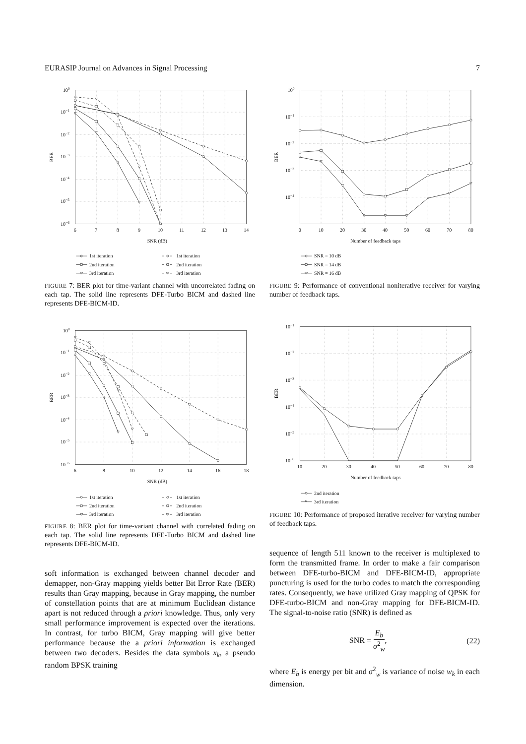EURASIP Journal on Advances in Signal Processing 7
100
10−1
10−2
10−3
10−4
10−5
10−6
6
7
8
9
10
11
12
13
14
SNR (dB)
BER
1st iteration
1st iteration
2nd iteration
2nd iteration
3rd iteration
3rd iteration
FIGURE 7: BER plot for time-variant channel with uncorrelated fading on each tap. The solid line represents DFE-Turbo BICM and dashed line represents DFE-BICM-ID.
100
10−1
10−2
10−3
10−4
10−5
10−6
6
8
10
12
14
16
18
SNR (dB)
BER
1st iteration
1st iteration
2nd iteration
2nd iteration
3rd iteration
3rd iteration
FIGURE 8: BER plot for time-variant channel with correlated fading on each tap. The solid line represents DFE-Turbo BICM and dashed line represents DFE-BICM-ID.
soft information is exchanged between channel decoder and demapper, non-Gray mapping yields better Bit Error Rate (BER) results than Gray mapping, because in Gray mapping, the number of constellation points that are at minimum Euclidean distance apart is not reduced through a priori knowledge. Thus, only very small performance improvement is expected over the iterations. In contrast, for turbo BICM, Gray mapping will give better performance because the a priori information is exchanged between two decoders. Besides the data symbols x<sub>k</sub>, a pseudo random BPSK training
100
10−1
10−2
10−3
10−4
0
10
20
30
40
50
60
70
80
Number of feedback taps
BER
SNR = 10 dB
SNR = 14 dB
SNR = 16 dB
FIGURE 9: Performance of conventional noniterative receiver for varying number of feedback taps.
10−1
10−2
10−3
10−4
10−5
10−6
10
20
30
40
50
60
70
80
Number of feedback taps
BER
2nd iteration
3rd iteration
*
FIGURE 10: Performance of proposed iterative receiver for varying number of feedback taps.
sequence of length 511 known to the receiver is multiplexed to form the transmitted frame. In order to make a fair comparison between DFE-turbo-BICM and DFE-BICM-ID, appropriate puncturing is used for the turbo codes to match the corresponding rates. Consequently, we have utilized Gray mapping of QPSK for DFE-turbo-BICM and non-Gray mapping for DFE-BICM-ID. The signal-to-noise ratio (SNR) is defined as
SNR = E<sub>b</sub> σ<sup>2</sup><sub>w</sub>, (22)
where E<sub>b</sub> is energy per bit and σ<sup>2</sup><sub>w</sub> is variance of noise w<sub>k</sub> in each dimension.